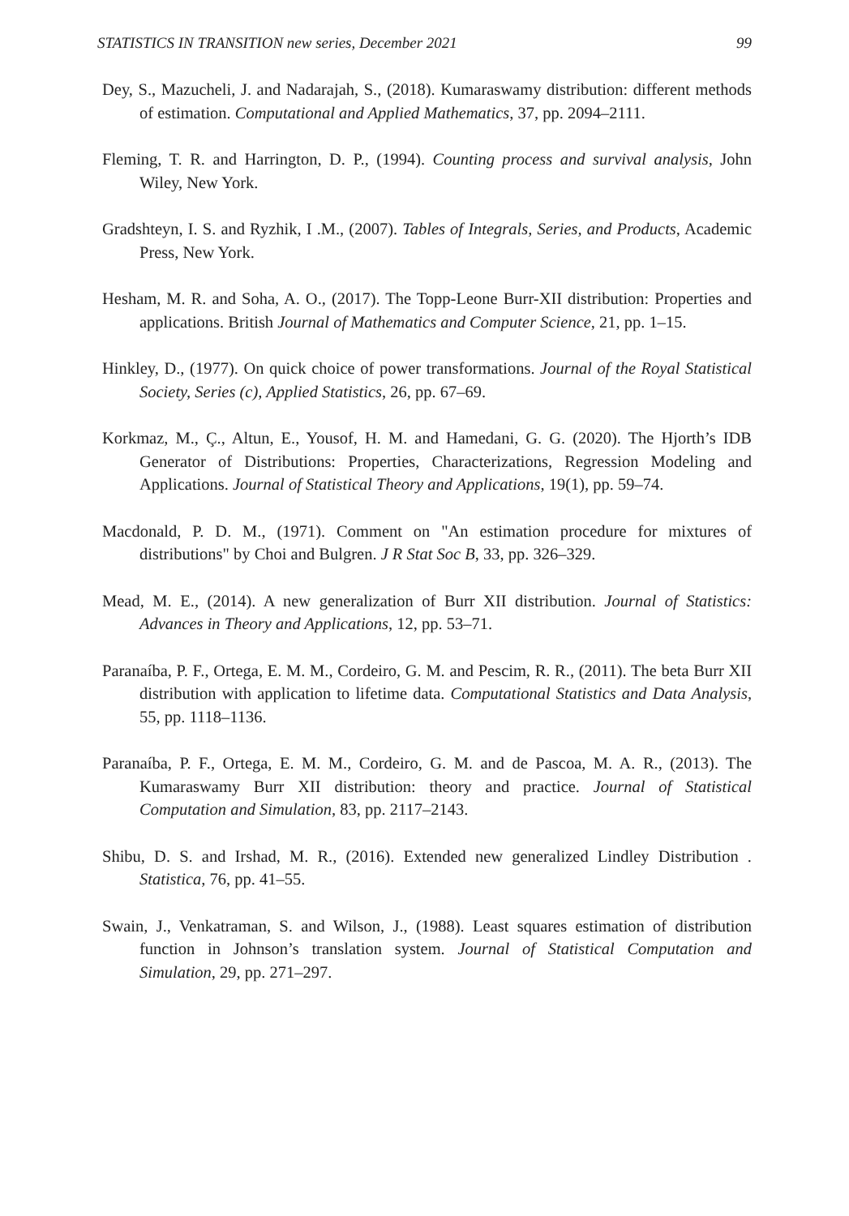STATISTICS IN TRANSITION new series, December 2021 99
Dey, S., Mazucheli, J. and Nadarajah, S., (2018). Kumaraswamy distribution: different methods of estimation. Computational and Applied Mathematics, 37, pp. 2094–2111.
Fleming, T. R. and Harrington, D. P., (1994). Counting process and survival analysis, John Wiley, New York.
Gradshteyn, I. S. and Ryzhik, I .M., (2007). Tables of Integrals, Series, and Products, Academic Press, New York.
Hesham, M. R. and Soha, A. O., (2017). The Topp-Leone Burr-XII distribution: Properties and applications. British Journal of Mathematics and Computer Science, 21, pp. 1–15.
Hinkley, D., (1977). On quick choice of power transformations. Journal of the Royal Statistical Society, Series (c), Applied Statistics, 26, pp. 67–69.
Korkmaz, M., Ç., Altun, E., Yousof, H. M. and Hamedani, G. G. (2020). The Hjorth’s IDB Generator of Distributions: Properties, Characterizations, Regression Modeling and Applications. Journal of Statistical Theory and Applications, 19(1), pp. 59–74.
Macdonald, P. D. M., (1971). Comment on "An estimation procedure for mixtures of distributions" by Choi and Bulgren. J R Stat Soc B, 33, pp. 326–329.
Mead, M. E., (2014). A new generalization of Burr XII distribution. Journal of Statistics: Advances in Theory and Applications, 12, pp. 53–71.
Paranaíba, P. F., Ortega, E. M. M., Cordeiro, G. M. and Pescim, R. R., (2011). The beta Burr XII distribution with application to lifetime data. Computational Statistics and Data Analysis, 55, pp. 1118–1136.
Paranaíba, P. F., Ortega, E. M. M., Cordeiro, G. M. and de Pascoa, M. A. R., (2013). The Kumaraswamy Burr XII distribution: theory and practice. Journal of Statistical Computation and Simulation, 83, pp. 2117–2143.
Shibu, D. S. and Irshad, M. R., (2016). Extended new generalized Lindley Distribution . Statistica, 76, pp. 41–55.
Swain, J., Venkatraman, S. and Wilson, J., (1988). Least squares estimation of distribution function in Johnson’s translation system. Journal of Statistical Computation and Simulation, 29, pp. 271–297.